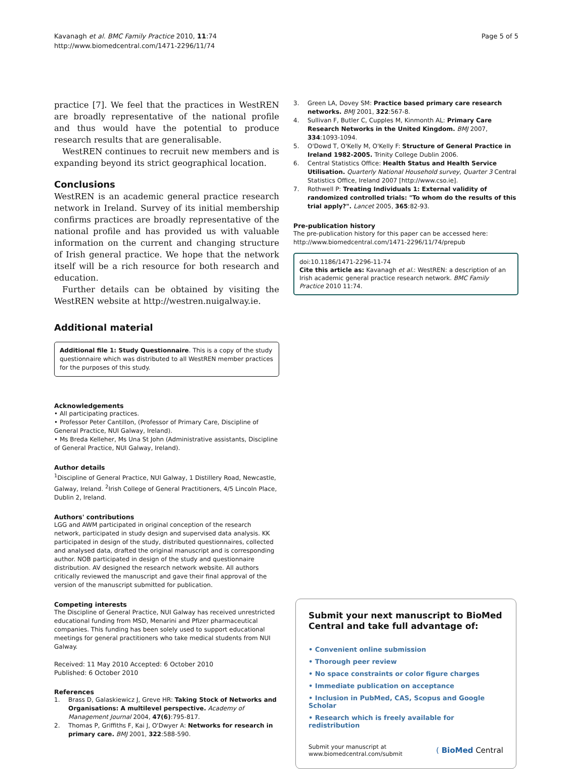Kavanagh et al. BMC Family Practice 2010, 11:74
http://www.biomedcentral.com/1471-2296/11/74
Page 5 of 5
practice [7]. We feel that the practices in WestREN are broadly representative of the national profile and thus would have the potential to produce research results that are generalisable.
WestREN continues to recruit new members and is expanding beyond its strict geographical location.
Conclusions
WestREN is an academic general practice research network in Ireland. Survey of its initial membership confirms practices are broadly representative of the national profile and has provided us with valuable information on the current and changing structure of Irish general practice. We hope that the network itself will be a rich resource for both research and education.
Further details can be obtained by visiting the WestREN website at http://westren.nuigalway.ie.
Additional material
Additional file 1: Study Questionnaire. This is a copy of the study questionnaire which was distributed to all WestREN member practices for the purposes of this study.
Acknowledgements
• All participating practices.
• Professor Peter Cantillon, (Professor of Primary Care, Discipline of General Practice, NUI Galway, Ireland).
• Ms Breda Kelleher, Ms Una St John (Administrative assistants, Discipline of General Practice, NUI Galway, Ireland).
Author details
<sup>1</sup> Discipline of General Practice, NUI Galway, 1 Distillery Road, Newcastle, Galway, Ireland. <sup>2</sup>Irish College of General Practitioners, 4/5 Lincoln Place, Dublin 2, Ireland.
Authors' contributions
LGG and AWM participated in original conception of the research network, participated in study design and supervised data analysis. KK participated in design of the study, distributed questionnaires, collected and analysed data, drafted the original manuscript and is corresponding author. NOB participated in design of the study and questionnaire distribution. AV designed the research network website. All authors critically reviewed the manuscript and gave their final approval of the version of the manuscript submitted for publication.
Competing interests
The Discipline of General Practice, NUI Galway has received unrestricted educational funding from MSD, Menarini and Pfizer pharmaceutical companies. This funding has been solely used to support educational meetings for general practitioners who take medical students from NUI Galway.
Received: 11 May 2010 Accepted: 6 October 2010
Published: 6 October 2010
References
1. Brass D, Galaskiewicz J, Greve HR: Taking Stock of Networks and Organisations: A multilevel perspective. Academy of Management Journal 2004, 47(6):795-817.
2. Thomas P, Griffiths F, Kai J, O'Dwyer A: Networks for research in primary care. BMJ 2001, 322:588-590.
3. Green LA, Dovey SM: Practice based primary care research networks. BMJ 2001, 322:567-8.
4. Sullivan F, Butler C, Cupples M, Kinmonth AL: Primary Care Research Networks in the United Kingdom. BMJ 2007, 334:1093-1094.
5. O'Dowd T, O'Kelly M, O'Kelly F: Structure of General Practice in Ireland 1982-2005. Trinity College Dublin 2006.
6. Central Statistics Office: Health Status and Health Service Utilisation. Quarterly National Household survey, Quarter 3 Central Statistics Office, Ireland 2007 [http://www.cso.ie].
7. Rothwell P: Treating Individuals 1: External validity of randomized controlled trials: "To whom do the results of this trial apply?". Lancet 2005, 365:82-93.
Pre-publication history
The pre-publication history for this paper can be accessed here:
http://www.biomedcentral.com/1471-2296/11/74/prepub
doi:10.1186/1471-2296-11-74
Cite this article as: Kavanagh et al.: WestREN: a description of an Irish academic general practice research network. BMC Family Practice 2010 11:74.
Submit your next manuscript to BioMed Central and take full advantage of:
• Convenient online submission
• Thorough peer review
• No space constraints or color figure charges
• Immediate publication on acceptance
• Inclusion in PubMed, CAS, Scopus and Google Scholar
• Research which is freely available for redistribution
Submit your manuscript at
www.biomedcentral.com/submit
( BioMed Central